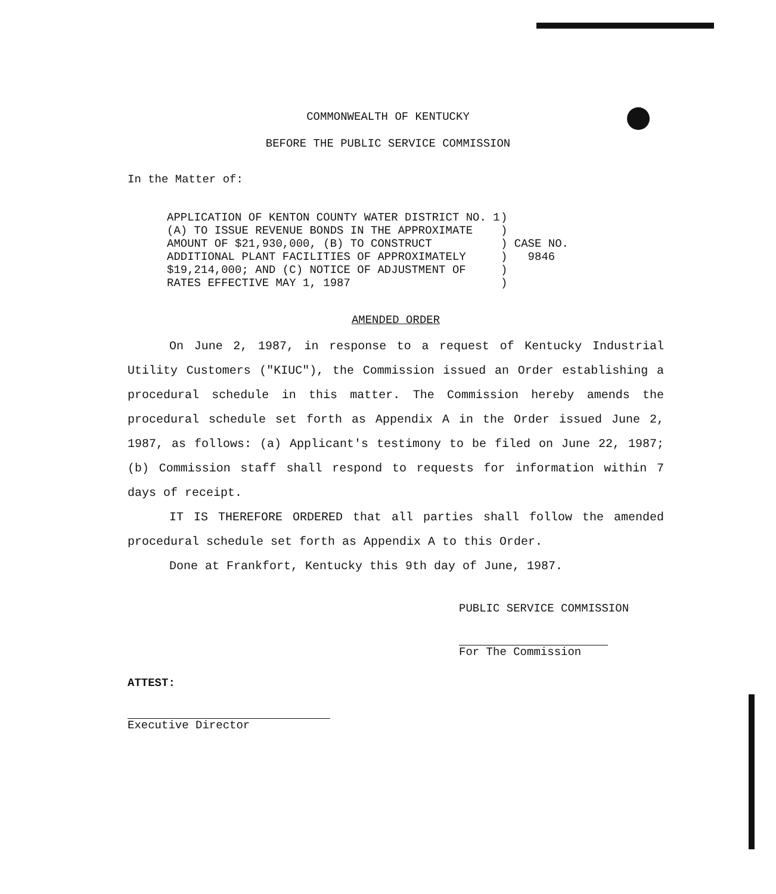COMMONWEALTH OF KENTUCKY
BEFORE THE PUBLIC SERVICE COMMISSION
In the Matter of:
APPLICATION OF KENTON COUNTY WATER DISTRICT NO. 1 (A) TO ISSUE REVENUE BONDS IN THE APPROXIMATE AMOUNT OF $21,930,000, (B) TO CONSTRUCT ADDITIONAL PLANT FACILITIES OF APPROXIMATELY $19,214,000; AND (C) NOTICE OF ADJUSTMENT OF RATES EFFECTIVE MAY 1, 1987
) ) ) CASE NO. ) 9846 ) )
AMENDED ORDER
On June 2, 1987, in response to a request of Kentucky Industrial Utility Customers ("KIUC"), the Commission issued an Order establishing a procedural schedule in this matter. The Commission hereby amends the procedural schedule set forth as Appendix A in the Order issued June 2, 1987, as follows: (a) Applicant's testimony to be filed on June 22, 1987; (b) Commission staff shall respond to requests for information within 7 days of receipt.
IT IS THEREFORE ORDERED that all parties shall follow the amended procedural schedule set forth as Appendix A to this Order.
Done at Frankfort, Kentucky this 9th day of June, 1987.
PUBLIC SERVICE COMMISSION
For The Commission
ATTEST:
Executive Director